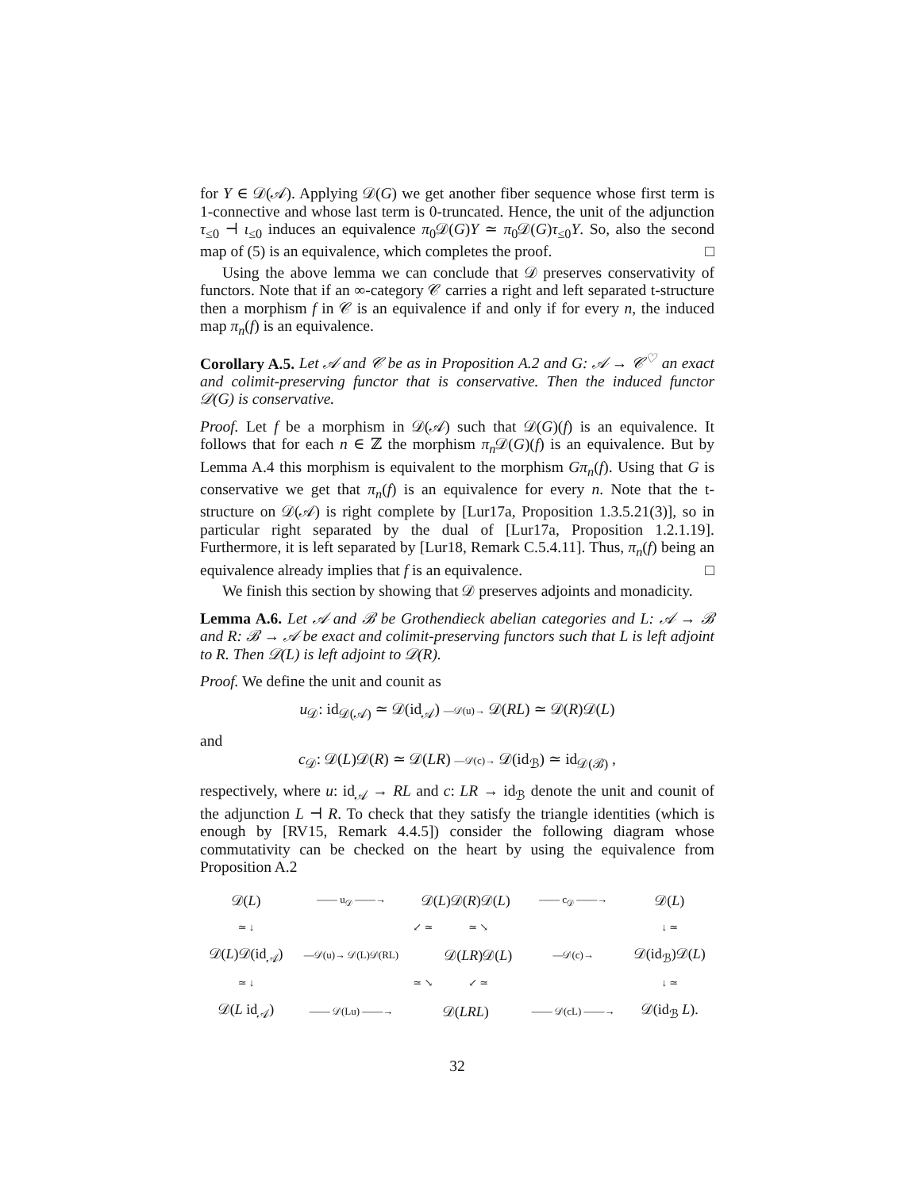for Y ∈ 𝒟(𝒜). Applying 𝒟(G) we get another fiber sequence whose first term is 1-connective and whose last term is 0-truncated. Hence, the unit of the adjunction τ<sub>≤0</sub> ⊣ ι<sub>≤0</sub> induces an equivalence π<sub>0</sub>𝒟(G)Y ≃ π<sub>0</sub>𝒟(G)τ<sub>≤0</sub>Y. So, also the second map of (5) is an equivalence, which completes the proof. □
Using the above lemma we can conclude that 𝒟 preserves conservativity of functors. Note that if an ∞-category 𝒞 carries a right and left separated t-structure then a morphism f in 𝒞 is an equivalence if and only if for every n, the induced map π<sub>n</sub>(f) is an equivalence.
Corollary A.5. Let 𝒜 and 𝒞 be as in Proposition A.2 and G: 𝒜 → 𝒞<sup>♡</sup> an exact and colimit-preserving functor that is conservative. Then the induced functor 𝒟(G) is conservative.
Proof. Let f be a morphism in 𝒟(𝒜) such that 𝒟(G)(f) is an equivalence. It follows that for each n ∈ ℤ the morphism π<sub>n</sub> 𝒟(G)(f) is an equivalence. But by Lemma A.4 this morphism is equivalent to the morphism Gπ<sub>n</sub>(f). Using that G is conservative we get that π<sub>n</sub>(f) is an equivalence for every n. Note that the t-structure on 𝒟(𝒜) is right complete by [Lur17a, Proposition 1.3.5.21(3)], so in particular right separated by the dual of [Lur17a, Proposition 1.2.1.19]. Furthermore, it is left separated by [Lur18, Remark C.5.4.11]. Thus, π<sub>n</sub>(f) being an equivalence already implies that f is an equivalence. □
We finish this section by showing that 𝒟 preserves adjoints and monadicity.
Lemma A.6. Let 𝒜 and ℬ be Grothendieck abelian categories and L: 𝒜 → ℬ and R: ℬ → 𝒜 be exact and colimit-preserving functors such that L is left adjoint to R. Then 𝒟(L) is left adjoint to 𝒟(R).
Proof. We define the unit and counit as
u<sub>𝒟</sub>: id<sub>𝒟(𝒜)</sub> ≃ 𝒟(id<sub>𝒜</sub>) —𝒟(u)→ 𝒟(RL) ≃ 𝒟(R)𝒟(L)
and
c<sub>𝒟</sub>: 𝒟(L)𝒟(R) ≃ 𝒟(LR) —𝒟(c)→ 𝒟(id<sub>ℬ</sub>) ≃ id<sub>𝒟(ℬ)</sub> ,
respectively, where u: id<sub>𝒜</sub> → RL and c: LR → id<sub>ℬ</sub> denote the unit and counit of the adjunction L ⊣ R. To check that they satisfy the triangle identities (which is enough by [RV15, Remark 4.4.5]) consider the following diagram whose commutativity can be checked on the heart by using the equivalence from Proposition A.2
| 𝒟( L ) | —— u<sub>𝒟</sub> ——→ | 𝒟( L )𝒟( R )𝒟( L ) | | | —— c<sub>𝒟</sub> ——→ | 𝒟( L ) |
| ≃ ↓ | | ↙ ≃ | | ≃ ↘ | | ↓ ≃ |
| 𝒟( L )𝒟(id<sub>𝒜</sub>) | —𝒟(u)→ 𝒟(L)𝒟(RL) | | | 𝒟( LR )𝒟( L ) | —𝒟(c)→ | 𝒟(id<sub>ℬ</sub>)𝒟( L ) |
| ≃ ↓ | | ≃ ↘ | | ↙ ≃ | | ↓ ≃ |
| 𝒟( L id<sub>𝒜</sub>) | —— 𝒟(Lu) ——→ | 𝒟( LRL ) | | | —— 𝒟(cL) ——→ | 𝒟(id<sub>ℬ</sub> L ). |
32